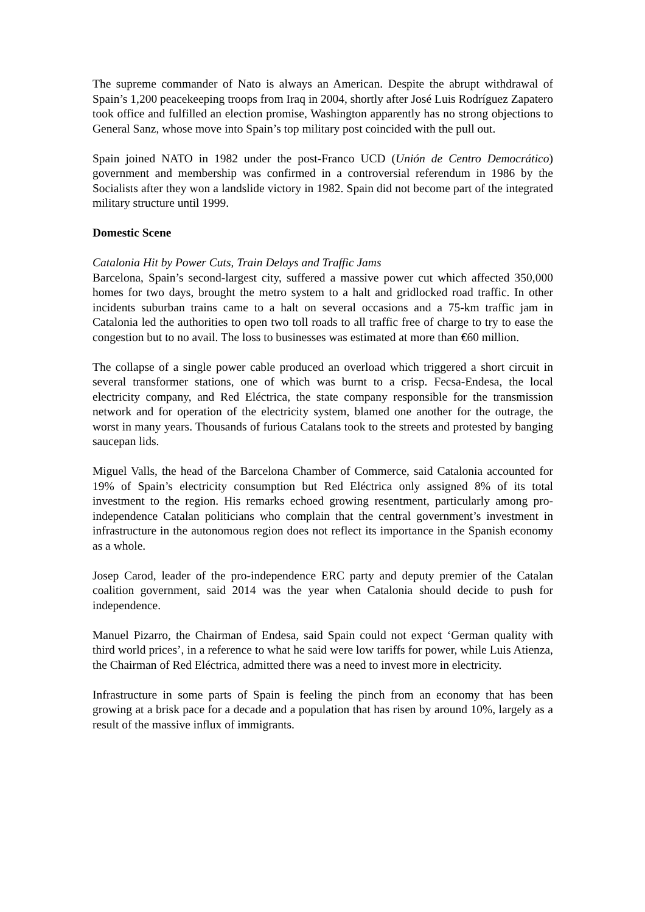The supreme commander of Nato is always an American. Despite the abrupt withdrawal of Spain’s 1,200 peacekeeping troops from Iraq in 2004, shortly after José Luis Rodríguez Zapatero took office and fulfilled an election promise, Washington apparently has no strong objections to General Sanz, whose move into Spain’s top military post coincided with the pull out.
Spain joined NATO in 1982 under the post-Franco UCD (Unión de Centro Democrático) government and membership was confirmed in a controversial referendum in 1986 by the Socialists after they won a landslide victory in 1982. Spain did not become part of the integrated military structure until 1999.
Domestic Scene
Catalonia Hit by Power Cuts, Train Delays and Traffic Jams
Barcelona, Spain’s second-largest city, suffered a massive power cut which affected 350,000 homes for two days, brought the metro system to a halt and gridlocked road traffic. In other incidents suburban trains came to a halt on several occasions and a 75-km traffic jam in Catalonia led the authorities to open two toll roads to all traffic free of charge to try to ease the congestion but to no avail. The loss to businesses was estimated at more than €60 million.
The collapse of a single power cable produced an overload which triggered a short circuit in several transformer stations, one of which was burnt to a crisp. Fecsa-Endesa, the local electricity company, and Red Eléctrica, the state company responsible for the transmission network and for operation of the electricity system, blamed one another for the outrage, the worst in many years. Thousands of furious Catalans took to the streets and protested by banging saucepan lids.
Miguel Valls, the head of the Barcelona Chamber of Commerce, said Catalonia accounted for 19% of Spain’s electricity consumption but Red Eléctrica only assigned 8% of its total investment to the region. His remarks echoed growing resentment, particularly among pro-independence Catalan politicians who complain that the central government’s investment in infrastructure in the autonomous region does not reflect its importance in the Spanish economy as a whole.
Josep Carod, leader of the pro-independence ERC party and deputy premier of the Catalan coalition government, said 2014 was the year when Catalonia should decide to push for independence.
Manuel Pizarro, the Chairman of Endesa, said Spain could not expect ‘German quality with third world prices’, in a reference to what he said were low tariffs for power, while Luis Atienza, the Chairman of Red Eléctrica, admitted there was a need to invest more in electricity.
Infrastructure in some parts of Spain is feeling the pinch from an economy that has been growing at a brisk pace for a decade and a population that has risen by around 10%, largely as a result of the massive influx of immigrants.